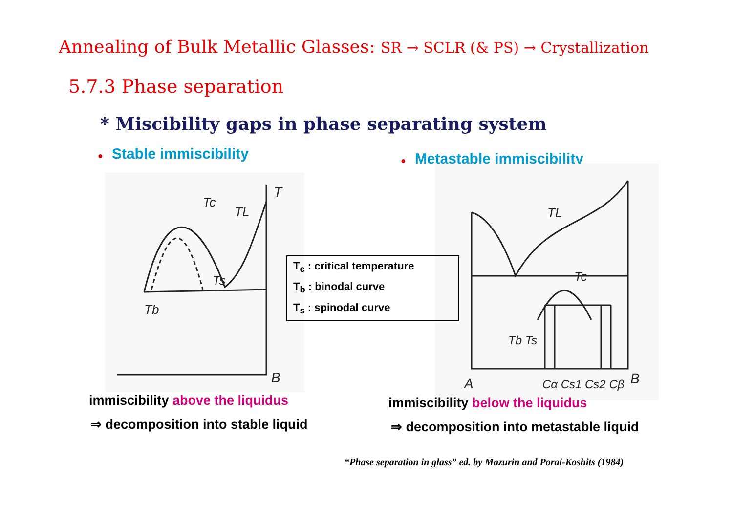Annealing of Bulk Metallic Glasses: SR → SCLR (& PS) → Crystallization
5.7.3 Phase separation
* Miscibility gaps in phase separating system
● Stable immiscibility ● Metastable immiscibility
T
Tc
TL
Ts
Tb
B
A
Cα Cs1 Cs2 Cβ
B
TL
Tc
Tb Ts
T<sub>c</sub> : critical temperature
T<sub>b</sub> : binodal curve
T<sub>s</sub> : spinodal curve
immiscibility above the liquidus
⇒ decomposition into stable liquid
immiscibility below the liquidus
⇒ decomposition into metastable liquid
“Phase separation in glass” ed. by Mazurin and Porai-Koshits (1984)